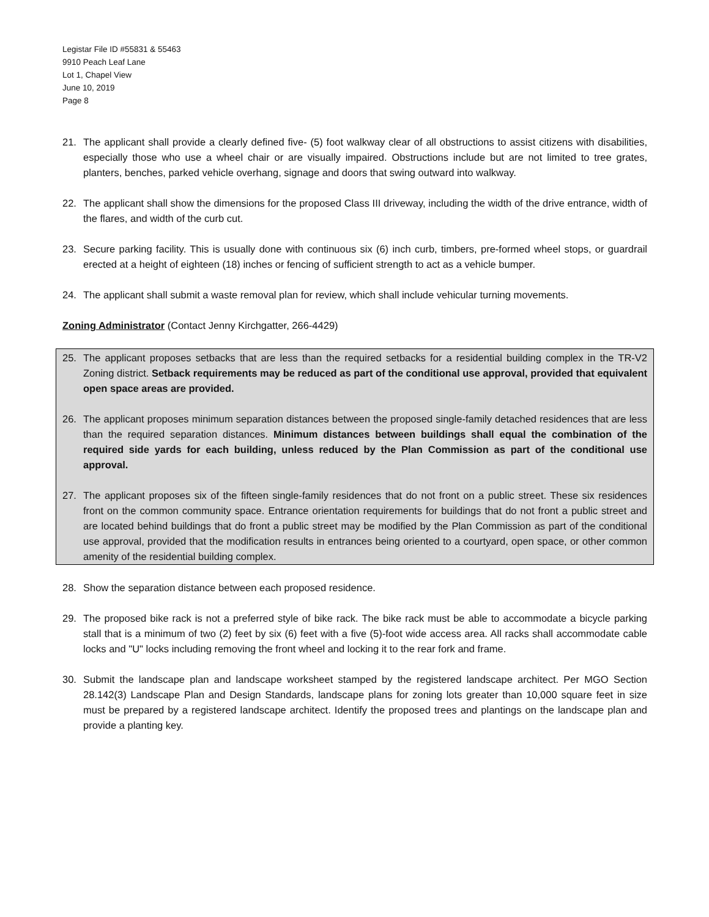Legistar File ID #55831 & 55463
9910 Peach Leaf Lane
Lot 1, Chapel View
June 10, 2019
Page 8
21. The applicant shall provide a clearly defined five- (5) foot walkway clear of all obstructions to assist citizens with disabilities, especially those who use a wheel chair or are visually impaired. Obstructions include but are not limited to tree grates, planters, benches, parked vehicle overhang, signage and doors that swing outward into walkway.
22. The applicant shall show the dimensions for the proposed Class III driveway, including the width of the drive entrance, width of the flares, and width of the curb cut.
23. Secure parking facility. This is usually done with continuous six (6) inch curb, timbers, pre-formed wheel stops, or guardrail erected at a height of eighteen (18) inches or fencing of sufficient strength to act as a vehicle bumper.
24. The applicant shall submit a waste removal plan for review, which shall include vehicular turning movements.
Zoning Administrator (Contact Jenny Kirchgatter, 266-4429)
25. The applicant proposes setbacks that are less than the required setbacks for a residential building complex in the TR-V2 Zoning district. Setback requirements may be reduced as part of the conditional use approval, provided that equivalent open space areas are provided.
26. The applicant proposes minimum separation distances between the proposed single-family detached residences that are less than the required separation distances. Minimum distances between buildings shall equal the combination of the required side yards for each building, unless reduced by the Plan Commission as part of the conditional use approval.
27. The applicant proposes six of the fifteen single-family residences that do not front on a public street. These six residences front on the common community space. Entrance orientation requirements for buildings that do not front a public street and are located behind buildings that do front a public street may be modified by the Plan Commission as part of the conditional use approval, provided that the modification results in entrances being oriented to a courtyard, open space, or other common amenity of the residential building complex.
28. Show the separation distance between each proposed residence.
29. The proposed bike rack is not a preferred style of bike rack. The bike rack must be able to accommodate a bicycle parking stall that is a minimum of two (2) feet by six (6) feet with a five (5)-foot wide access area. All racks shall accommodate cable locks and "U" locks including removing the front wheel and locking it to the rear fork and frame.
30. Submit the landscape plan and landscape worksheet stamped by the registered landscape architect. Per MGO Section 28.142(3) Landscape Plan and Design Standards, landscape plans for zoning lots greater than 10,000 square feet in size must be prepared by a registered landscape architect. Identify the proposed trees and plantings on the landscape plan and provide a planting key.